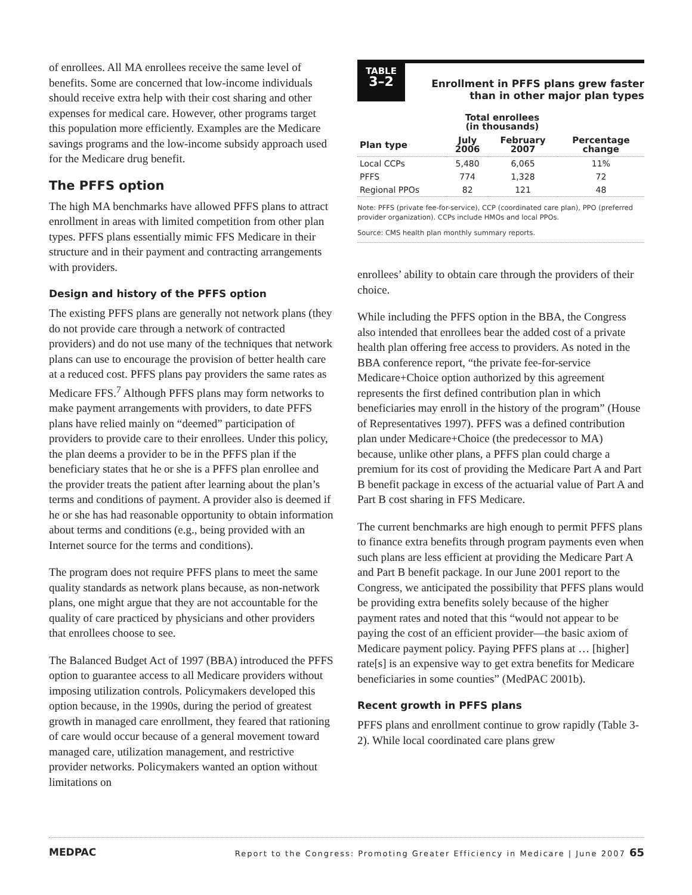of enrollees. All MA enrollees receive the same level of benefits. Some are concerned that low-income individuals should receive extra help with their cost sharing and other expenses for medical care. However, other programs target this population more efficiently. Examples are the Medicare savings programs and the low-income subsidy approach used for the Medicare drug benefit.
The PFFS option
The high MA benchmarks have allowed PFFS plans to attract enrollment in areas with limited competition from other plan types. PFFS plans essentially mimic FFS Medicare in their structure and in their payment and contracting arrangements with providers.
Design and history of the PFFS option
The existing PFFS plans are generally not network plans (they do not provide care through a network of contracted providers) and do not use many of the techniques that network plans can use to encourage the provision of better health care at a reduced cost. PFFS plans pay providers the same rates as Medicare FFS.<sup>7</sup> Although PFFS plans may form networks to make payment arrangements with providers, to date PFFS plans have relied mainly on “deemed” participation of providers to provide care to their enrollees. Under this policy, the plan deems a provider to be in the PFFS plan if the beneficiary states that he or she is a PFFS plan enrollee and the provider treats the patient after learning about the plan’s terms and conditions of payment. A provider also is deemed if he or she has had reasonable opportunity to obtain information about terms and conditions (e.g., being provided with an Internet source for the terms and conditions).
The program does not require PFFS plans to meet the same quality standards as network plans because, as non-network plans, one might argue that they are not accountable for the quality of care practiced by physicians and other providers that enrollees choose to see.
The Balanced Budget Act of 1997 (BBA) introduced the PFFS option to guarantee access to all Medicare providers without imposing utilization controls. Policymakers developed this option because, in the 1990s, during the period of greatest growth in managed care enrollment, they feared that rationing of care would occur because of a general movement toward managed care, utilization management, and restrictive provider networks. Policymakers wanted an option without limitations on
TABLE
3–2
Enrollment in PFFS plans grew faster
than in other major plan types
| | Total enrollees (in thousands) | | |
| --- | --- | --- | --- |
| Plan type | July 2006 | February 2007 | Percentage change |
| Local CCPs | 5,480 | 6,065 | 11% |
| PFFS | 774 | 1,328 | 72 |
| Regional PPOs | 82 | 121 | 48 |
Note: PFFS (private fee-for-service), CCP (coordinated care plan), PPO (preferred provider organization). CCPs include HMOs and local PPOs.
Source: CMS health plan monthly summary reports.
enrollees’ ability to obtain care through the providers of their choice.
While including the PFFS option in the BBA, the Congress also intended that enrollees bear the added cost of a private health plan offering free access to providers. As noted in the BBA conference report, “the private fee-for-service Medicare+Choice option authorized by this agreement represents the first defined contribution plan in which beneficiaries may enroll in the history of the program” (House of Representatives 1997). PFFS was a defined contribution plan under Medicare+Choice (the predecessor to MA) because, unlike other plans, a PFFS plan could charge a premium for its cost of providing the Medicare Part A and Part B benefit package in excess of the actuarial value of Part A and Part B cost sharing in FFS Medicare.
The current benchmarks are high enough to permit PFFS plans to finance extra benefits through program payments even when such plans are less efficient at providing the Medicare Part A and Part B benefit package. In our June 2001 report to the Congress, we anticipated the possibility that PFFS plans would be providing extra benefits solely because of the higher payment rates and noted that this “would not appear to be paying the cost of an efficient provider—the basic axiom of Medicare payment policy. Paying PFFS plans at … [higher] rate[s] is an expensive way to get extra benefits for Medicare beneficiaries in some counties” (MedPAC 2001b).
Recent growth in PFFS plans
PFFS plans and enrollment continue to grow rapidly (Table 3-2). While local coordinated care plans grew
MEDPAC Report to the Congress: Promoting Greater Efficiency in Medicare | June 2007 65